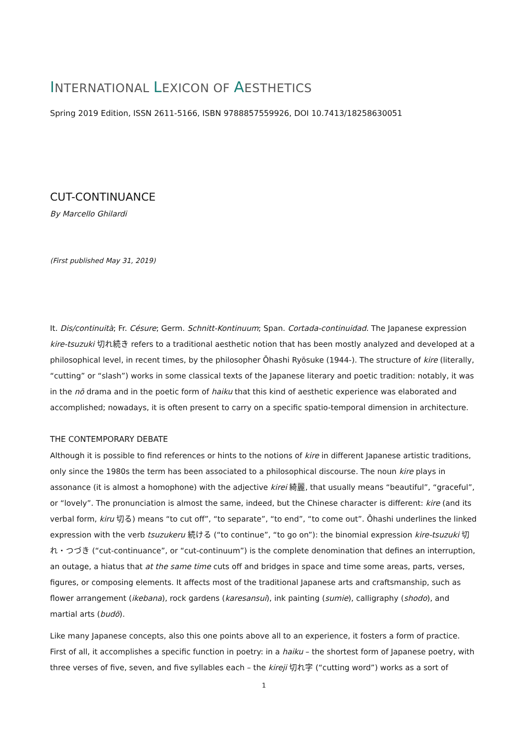INTERNATIONAL LEXICON OF AESTHETICS
Spring 2019 Edition, ISSN 2611-5166, ISBN 9788857559926, DOI 10.7413/18258630051
CUT-CONTINUANCE
By Marcello Ghilardi
(First published May 31, 2019)
It. Dis/continuità; Fr. Césure; Germ. Schnitt-Kontinuum; Span. Cortada-continuidad. The Japanese expression kire-tsuzuki 切れ続き refers to a traditional aesthetic notion that has been mostly analyzed and developed at a philosophical level, in recent times, by the philosopher Ōhashi Ryōsuke (1944-). The structure of kire (literally, “cutting” or “slash”) works in some classical texts of the Japanese literary and poetic tradition: notably, it was in the nō drama and in the poetic form of haiku that this kind of aesthetic experience was elaborated and accomplished; nowadays, it is often present to carry on a specific spatio-temporal dimension in architecture.
THE CONTEMPORARY DEBATE
Although it is possible to find references or hints to the notions of kire in different Japanese artistic traditions, only since the 1980s the term has been associated to a philosophical discourse. The noun kire plays in assonance (it is almost a homophone) with the adjective kirei 綺麗, that usually means “beautiful”, “graceful”, or “lovely”. The pronunciation is almost the same, indeed, but the Chinese character is different: kire (and its verbal form, kiru 切る) means “to cut off”, “to separate”, “to end”, “to come out”. Ōhashi underlines the linked expression with the verb tsuzukeru 続ける (“to continue”, “to go on”): the binomial expression kire-tsuzuki 切れ・つづき (“cut-continuance”, or “cut-continuum”) is the complete denomination that defines an interruption, an outage, a hiatus that at the same time cuts off and bridges in space and time some areas, parts, verses, figures, or composing elements. It affects most of the traditional Japanese arts and craftsmanship, such as flower arrangement (ikebana), rock gardens (karesansui), ink painting (sumie), calligraphy (shodo), and martial arts (budō).
Like many Japanese concepts, also this one points above all to an experience, it fosters a form of practice. First of all, it accomplishes a specific function in poetry: in a haiku – the shortest form of Japanese poetry, with three verses of five, seven, and five syllables each – the kireji 切れ字 (“cutting word”) works as a sort of
1